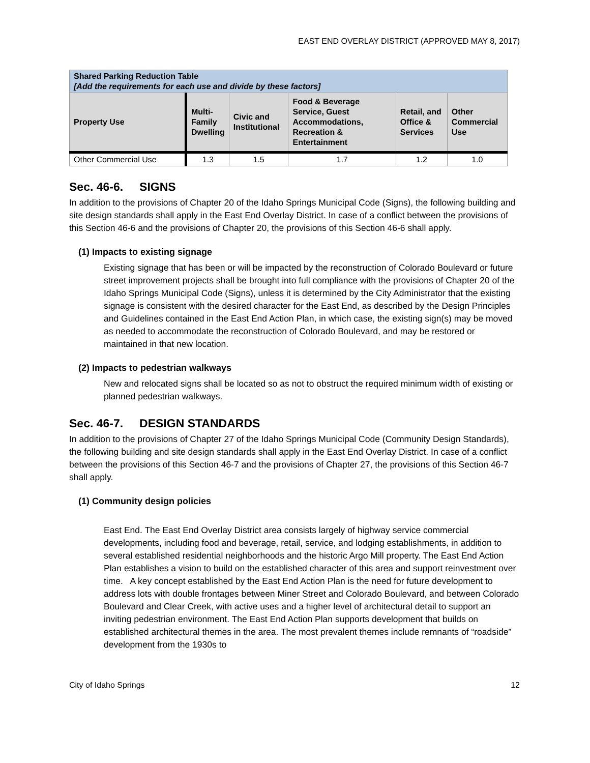EAST END OVERLAY DISTRICT (APPROVED MAY 8, 2017)
| Shared Parking Reduction Table [Add the requirements for each use and divide by these factors] | | | | | |
| --- | --- | --- | --- | --- | --- |
| Property Use | Multi- Family Dwelling | Civic and Institutional | Food & Beverage Service, Guest Accommodations, Recreation & Entertainment | Retail, and Office & Services | Other Commercial Use |
| Other Commercial Use | 1.3 | 1.5 | 1.7 | 1.2 | 1.0 |
Sec. 46-6. SIGNS
In addition to the provisions of Chapter 20 of the Idaho Springs Municipal Code (Signs), the following building and site design standards shall apply in the East End Overlay District. In case of a conflict between the provisions of this Section 46-6 and the provisions of Chapter 20, the provisions of this Section 46-6 shall apply.
(1) Impacts to existing signage
Existing signage that has been or will be impacted by the reconstruction of Colorado Boulevard or future street improvement projects shall be brought into full compliance with the provisions of Chapter 20 of the Idaho Springs Municipal Code (Signs), unless it is determined by the City Administrator that the existing signage is consistent with the desired character for the East End, as described by the Design Principles and Guidelines contained in the East End Action Plan, in which case, the existing sign(s) may be moved as needed to accommodate the reconstruction of Colorado Boulevard, and may be restored or maintained in that new location.
(2) Impacts to pedestrian walkways
New and relocated signs shall be located so as not to obstruct the required minimum width of existing or planned pedestrian walkways.
Sec. 46-7. DESIGN STANDARDS
In addition to the provisions of Chapter 27 of the Idaho Springs Municipal Code (Community Design Standards), the following building and site design standards shall apply in the East End Overlay District. In case of a conflict between the provisions of this Section 46-7 and the provisions of Chapter 27, the provisions of this Section 46-7 shall apply.
(1) Community design policies
East End. The East End Overlay District area consists largely of highway service commercial developments, including food and beverage, retail, service, and lodging establishments, in addition to several established residential neighborhoods and the historic Argo Mill property. The East End Action Plan establishes a vision to build on the established character of this area and support reinvestment over time. A key concept established by the East End Action Plan is the need for future development to address lots with double frontages between Miner Street and Colorado Boulevard, and between Colorado Boulevard and Clear Creek, with active uses and a higher level of architectural detail to support an inviting pedestrian environment. The East End Action Plan supports development that builds on established architectural themes in the area. The most prevalent themes include remnants of “roadside” development from the 1930s to
City of Idaho Springs 12